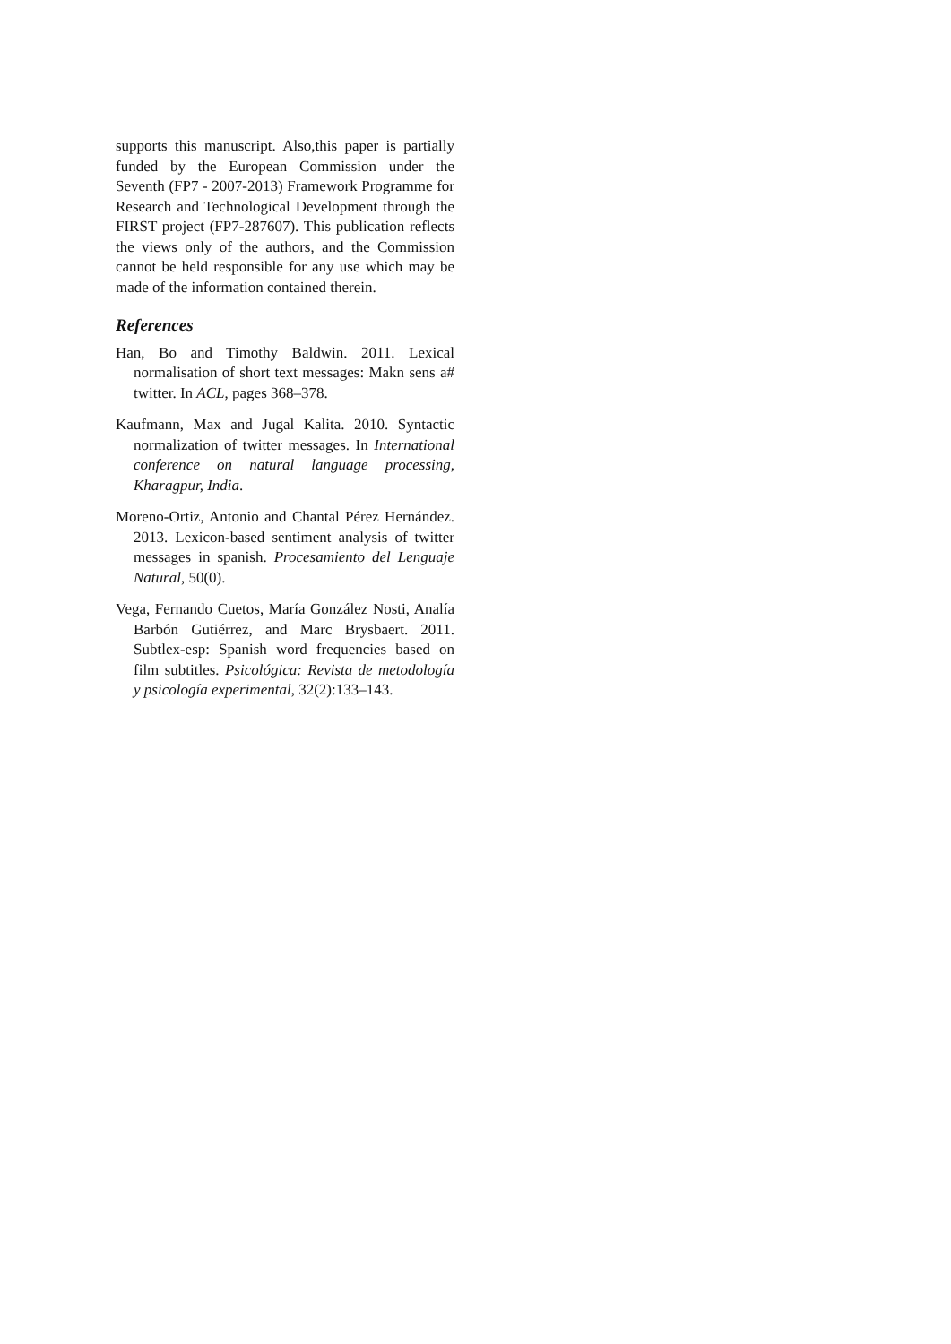supports this manuscript. Also,this paper is partially funded by the European Commission under the Seventh (FP7 - 2007-2013) Framework Programme for Research and Technological Development through the FIRST project (FP7-287607). This publication reflects the views only of the authors, and the Commission cannot be held responsible for any use which may be made of the information contained therein.
References
Han, Bo and Timothy Baldwin. 2011. Lexical normalisation of short text messages: Makn sens a# twitter. In ACL, pages 368–378.
Kaufmann, Max and Jugal Kalita. 2010. Syntactic normalization of twitter messages. In International conference on natural language processing, Kharagpur, India.
Moreno-Ortiz, Antonio and Chantal Pérez Hernández. 2013. Lexicon-based sentiment analysis of twitter messages in spanish. Procesamiento del Lenguaje Natural, 50(0).
Vega, Fernando Cuetos, María González Nosti, Analía Barbón Gutiérrez, and Marc Brysbaert. 2011. Subtlex-esp: Spanish word frequencies based on film subtitles. Psicológica: Revista de metodología y psicología experimental, 32(2):133–143.